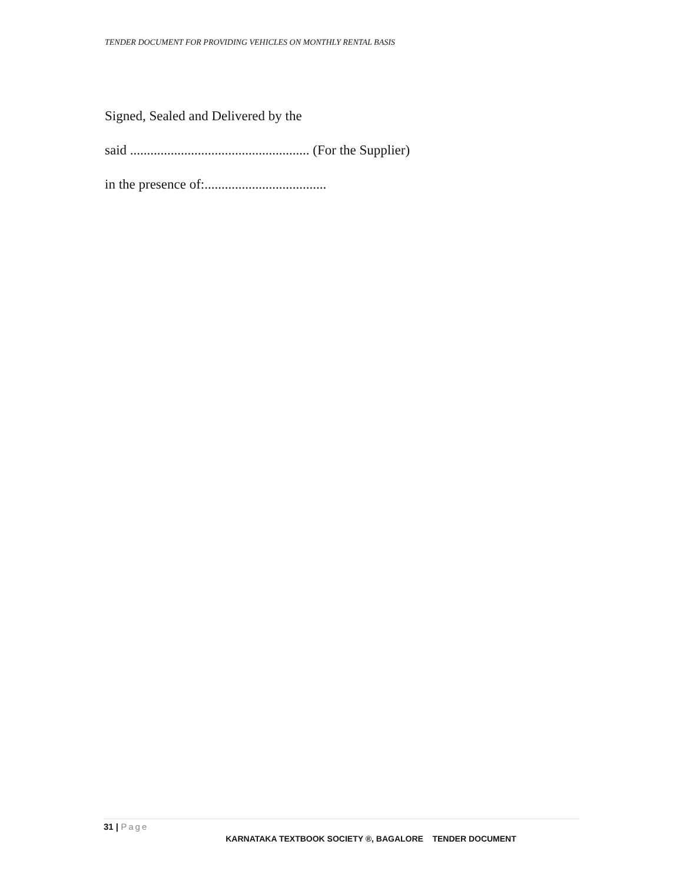TENDER DOCUMENT FOR PROVIDING VEHICLES ON MONTHLY RENTAL BASIS
Signed, Sealed and Delivered by the
said ..................................................... (For the Supplier)
in the presence of:....................................
31 | Page
KARNATAKA TEXTBOOK SOCIETY ®, BAGALORE TENDER DOCUMENT